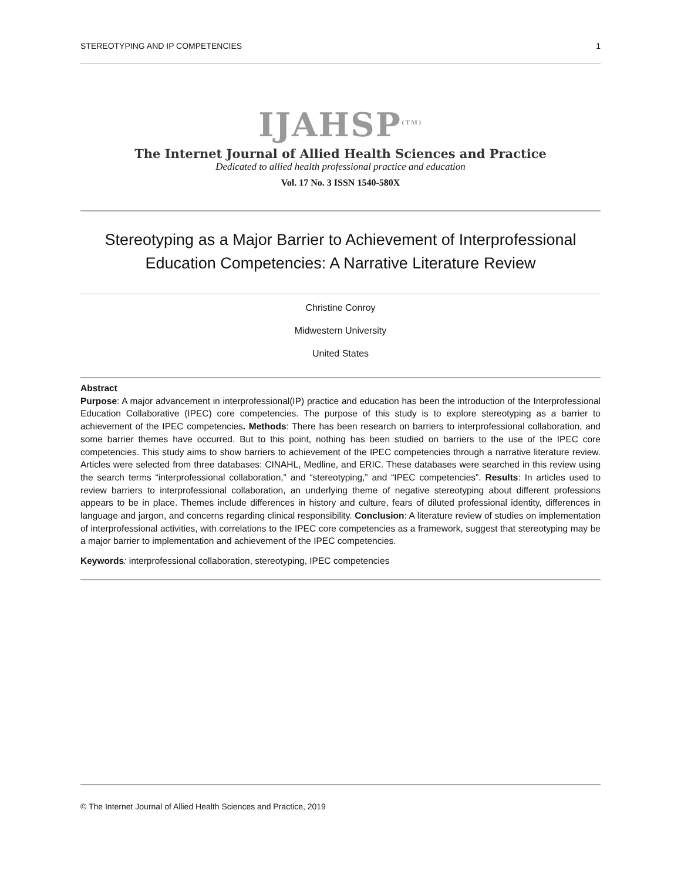STEREOTYPING AND IP COMPETENCIES 1
IJAHSP<sup>(TM)</sup>
The Internet Journal of Allied Health Sciences and Practice
Dedicated to allied health professional practice and education
Vol. 17 No. 3 ISSN 1540-580X
Stereotyping as a Major Barrier to Achievement of Interprofessional Education Competencies: A Narrative Literature Review
Christine Conroy
Midwestern University
United States
Abstract
Purpose: A major advancement in interprofessional(IP) practice and education has been the introduction of the Interprofessional Education Collaborative (IPEC) core competencies. The purpose of this study is to explore stereotyping as a barrier to achievement of the IPEC competencies. Methods: There has been research on barriers to interprofessional collaboration, and some barrier themes have occurred. But to this point, nothing has been studied on barriers to the use of the IPEC core competencies. This study aims to show barriers to achievement of the IPEC competencies through a narrative literature review. Articles were selected from three databases: CINAHL, Medline, and ERIC. These databases were searched in this review using the search terms “interprofessional collaboration,” and “stereotyping,” and “IPEC competencies”. Results: In articles used to review barriers to interprofessional collaboration, an underlying theme of negative stereotyping about different professions appears to be in place. Themes include differences in history and culture, fears of diluted professional identity, differences in language and jargon, and concerns regarding clinical responsibility. Conclusion: A literature review of studies on implementation of interprofessional activities, with correlations to the IPEC core competencies as a framework, suggest that stereotyping may be a major barrier to implementation and achievement of the IPEC competencies.
Keywords: interprofessional collaboration, stereotyping, IPEC competencies
© The Internet Journal of Allied Health Sciences and Practice, 2019